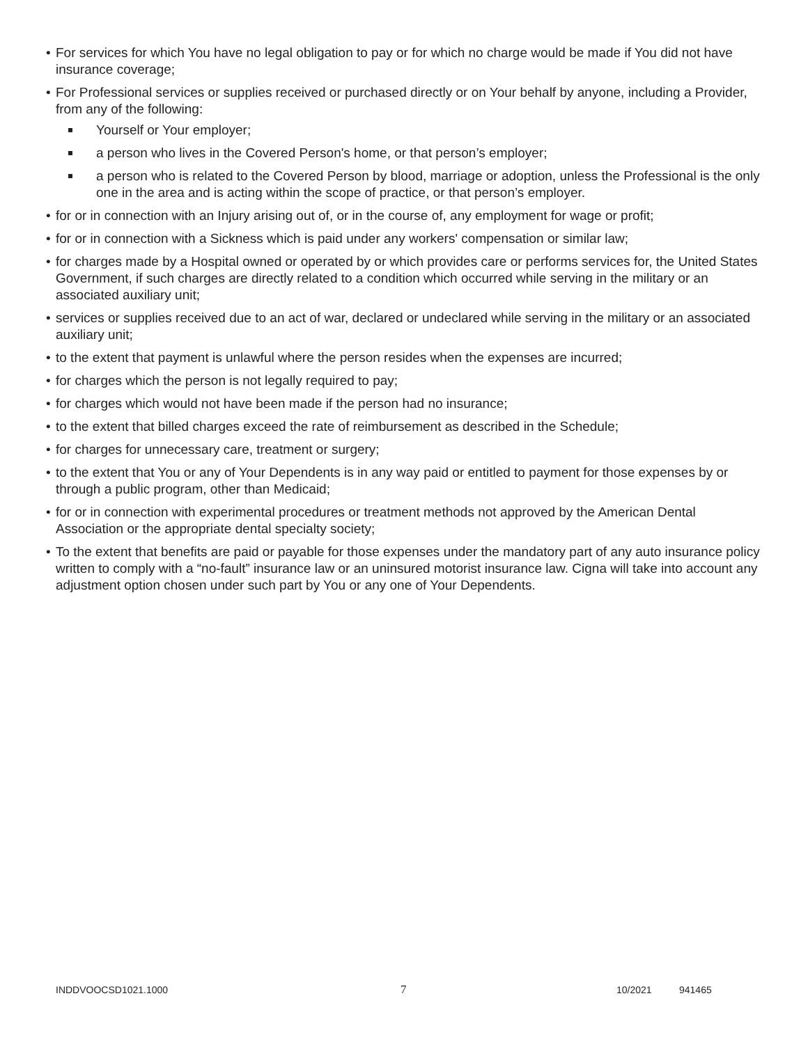• For services for which You have no legal obligation to pay or for which no charge would be made if You did not have insurance coverage;
• For Professional services or supplies received or purchased directly or on Your behalf by anyone, including a Provider, from any of the following:
Yourself or Your employer;
a person who lives in the Covered Person's home, or that person’s employer;
a person who is related to the Covered Person by blood, marriage or adoption, unless the Professional is the only one in the area and is acting within the scope of practice, or that person’s employer.
• for or in connection with an Injury arising out of, or in the course of, any employment for wage or profit;
• for or in connection with a Sickness which is paid under any workers' compensation or similar law;
• for charges made by a Hospital owned or operated by or which provides care or performs services for, the United States Government, if such charges are directly related to a condition which occurred while serving in the military or an associated auxiliary unit;
• services or supplies received due to an act of war, declared or undeclared while serving in the military or an associated auxiliary unit;
• to the extent that payment is unlawful where the person resides when the expenses are incurred;
• for charges which the person is not legally required to pay;
• for charges which would not have been made if the person had no insurance;
• to the extent that billed charges exceed the rate of reimbursement as described in the Schedule;
• for charges for unnecessary care, treatment or surgery;
• to the extent that You or any of Your Dependents is in any way paid or entitled to payment for those expenses by or through a public program, other than Medicaid;
• for or in connection with experimental procedures or treatment methods not approved by the American Dental Association or the appropriate dental specialty society;
• To the extent that benefits are paid or payable for those expenses under the mandatory part of any auto insurance policy written to comply with a “no-fault” insurance law or an uninsured motorist insurance law. Cigna will take into account any adjustment option chosen under such part by You or any one of Your Dependents.
INDDVOOCSD1021.1000 7 10/2021 941465